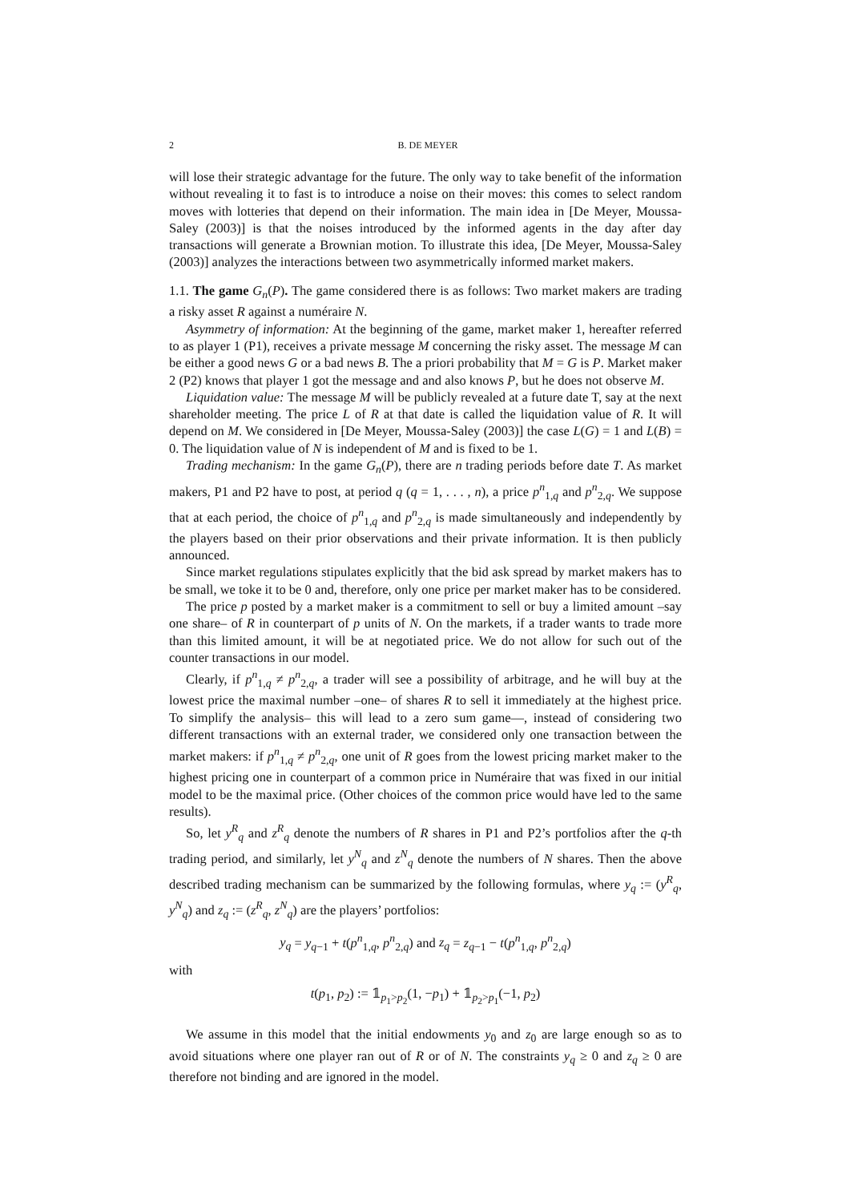2 B. DE MEYER
will lose their strategic advantage for the future. The only way to take benefit of the information without revealing it to fast is to introduce a noise on their moves: this comes to select random moves with lotteries that depend on their information. The main idea in [De Meyer, Moussa-Saley (2003)] is that the noises introduced by the informed agents in the day after day transactions will generate a Brownian motion. To illustrate this idea, [De Meyer, Moussa-Saley (2003)] analyzes the interactions between two asymmetrically informed market makers.
1.1. The game G<sub>n</sub>(P). The game considered there is as follows: Two market makers are trading a risky asset R against a numéraire N.
Asymmetry of information: At the beginning of the game, market maker 1, hereafter referred to as player 1 (P1), receives a private message M concerning the risky asset. The message M can be either a good news G or a bad news B. The a priori probability that M = G is P. Market maker 2 (P2) knows that player 1 got the message and and also knows P, but he does not observe M.
Liquidation value: The message M will be publicly revealed at a future date T, say at the next shareholder meeting. The price L of R at that date is called the liquidation value of R. It will depend on M. We considered in [De Meyer, Moussa-Saley (2003)] the case L(G) = 1 and L(B) = 0. The liquidation value of N is independent of M and is fixed to be 1.
Trading mechanism: In the game G<sub>n</sub>(P), there are n trading periods before date T. As market makers, P1 and P2 have to post, at period q (q = 1, . . . , n), a price p<sup>n</sup><sub>1,q</sub> and p<sup>n</sup><sub>2,q</sub>. We suppose that at each period, the choice of p<sup>n</sup><sub>1,q</sub> and p<sup>n</sup><sub>2,q</sub> is made simultaneously and independently by the players based on their prior observations and their private information. It is then publicly announced.
Since market regulations stipulates explicitly that the bid ask spread by market makers has to be small, we toke it to be 0 and, therefore, only one price per market maker has to be considered.
The price p posted by a market maker is a commitment to sell or buy a limited amount –say one share– of R in counterpart of p units of N. On the markets, if a trader wants to trade more than this limited amount, it will be at negotiated price. We do not allow for such out of the counter transactions in our model.
Clearly, if p<sup>n</sup><sub>1,q</sub> ≠ p<sup>n</sup><sub>2,q</sub>, a trader will see a possibility of arbitrage, and he will buy at the lowest price the maximal number –one– of shares R to sell it immediately at the highest price. To simplify the analysis– this will lead to a zero sum game—, instead of considering two different transactions with an external trader, we considered only one transaction between the market makers: if p<sup>n</sup><sub>1,q</sub> ≠ p<sup>n</sup><sub>2,q</sub>, one unit of R goes from the lowest pricing market maker to the highest pricing one in counterpart of a common price in Numéraire that was fixed in our initial model to be the maximal price. (Other choices of the common price would have led to the same results).
So, let y<sup>R</sup><sub>q</sub> and z<sup>R</sup><sub>q</sub> denote the numbers of R shares in P1 and P2’s portfolios after the q-th trading period, and similarly, let y<sup>N</sup><sub>q</sub> and z<sup>N</sup><sub>q</sub> denote the numbers of N shares. Then the above described trading mechanism can be summarized by the following formulas, where y<sub>q</sub> := (y<sup>R</sup><sub>q</sub>, y<sup>N</sup><sub>q</sub>) and z<sub>q</sub> := (z<sup>R</sup><sub>q</sub>, z<sup>N</sup><sub>q</sub>) are the players’ portfolios:
y<sub>q</sub> = y<sub>q−1</sub> + t(p<sup>n</sup><sub>1,q</sub>, p<sup>n</sup><sub>2,q</sub>) and z<sub>q</sub> = z<sub>q−1</sub> − t(p<sup>n</sup><sub>1,q</sub>, p<sup>n</sup><sub>2,q</sub>)
with
t(p<sub>1</sub>, p<sub>2</sub>) := 𝟙<sub>p<sub>1</sub>>p<sub>2</sub></sub>(1, −p<sub>1</sub>) + 𝟙<sub>p<sub>2</sub>>p<sub>1</sub></sub>(−1, p<sub>2</sub>)
We assume in this model that the initial endowments y<sub>0</sub> and z<sub>0</sub> are large enough so as to avoid situations where one player ran out of R or of N. The constraints y<sub>q</sub> ≥ 0 and z<sub>q</sub> ≥ 0 are therefore not binding and are ignored in the model.